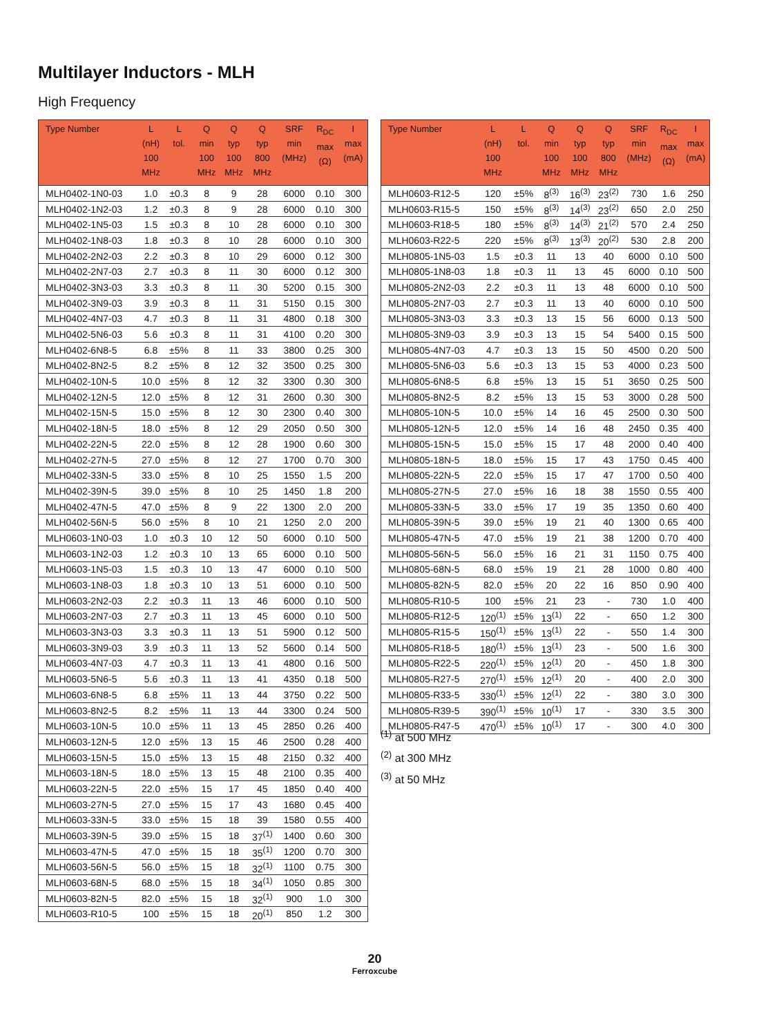Multilayer Inductors - MLH
High Frequency
| Type Number | L (nH) 100 MHz | L tol. | Q min 100 MHz | Q typ 100 MHz | Q typ 800 MHz | SRF min (MHz) | R<sub>DC</sub> max (Ω) | I max (mA) |
| --- | --- | --- | --- | --- | --- | --- | --- | --- |
| MLH0402-1N0-03 | 1.0 | ±0.3 | 8 | 9 | 28 | 6000 | 0.10 | 300 |
| MLH0402-1N2-03 | 1.2 | ±0.3 | 8 | 9 | 28 | 6000 | 0.10 | 300 |
| MLH0402-1N5-03 | 1.5 | ±0.3 | 8 | 10 | 28 | 6000 | 0.10 | 300 |
| MLH0402-1N8-03 | 1.8 | ±0.3 | 8 | 10 | 28 | 6000 | 0.10 | 300 |
| MLH0402-2N2-03 | 2.2 | ±0.3 | 8 | 10 | 29 | 6000 | 0.12 | 300 |
| MLH0402-2N7-03 | 2.7 | ±0.3 | 8 | 11 | 30 | 6000 | 0.12 | 300 |
| MLH0402-3N3-03 | 3.3 | ±0.3 | 8 | 11 | 30 | 5200 | 0.15 | 300 |
| MLH0402-3N9-03 | 3.9 | ±0.3 | 8 | 11 | 31 | 5150 | 0.15 | 300 |
| MLH0402-4N7-03 | 4.7 | ±0.3 | 8 | 11 | 31 | 4800 | 0.18 | 300 |
| MLH0402-5N6-03 | 5.6 | ±0.3 | 8 | 11 | 31 | 4100 | 0.20 | 300 |
| MLH0402-6N8-5 | 6.8 | ±5% | 8 | 11 | 33 | 3800 | 0.25 | 300 |
| MLH0402-8N2-5 | 8.2 | ±5% | 8 | 12 | 32 | 3500 | 0.25 | 300 |
| MLH0402-10N-5 | 10.0 | ±5% | 8 | 12 | 32 | 3300 | 0.30 | 300 |
| MLH0402-12N-5 | 12.0 | ±5% | 8 | 12 | 31 | 2600 | 0.30 | 300 |
| MLH0402-15N-5 | 15.0 | ±5% | 8 | 12 | 30 | 2300 | 0.40 | 300 |
| MLH0402-18N-5 | 18.0 | ±5% | 8 | 12 | 29 | 2050 | 0.50 | 300 |
| MLH0402-22N-5 | 22.0 | ±5% | 8 | 12 | 28 | 1900 | 0.60 | 300 |
| MLH0402-27N-5 | 27.0 | ±5% | 8 | 12 | 27 | 1700 | 0.70 | 300 |
| MLH0402-33N-5 | 33.0 | ±5% | 8 | 10 | 25 | 1550 | 1.5 | 200 |
| MLH0402-39N-5 | 39.0 | ±5% | 8 | 10 | 25 | 1450 | 1.8 | 200 |
| MLH0402-47N-5 | 47.0 | ±5% | 8 | 9 | 22 | 1300 | 2.0 | 200 |
| MLH0402-56N-5 | 56.0 | ±5% | 8 | 10 | 21 | 1250 | 2.0 | 200 |
| MLH0603-1N0-03 | 1.0 | ±0.3 | 10 | 12 | 50 | 6000 | 0.10 | 500 |
| MLH0603-1N2-03 | 1.2 | ±0.3 | 10 | 13 | 65 | 6000 | 0.10 | 500 |
| MLH0603-1N5-03 | 1.5 | ±0.3 | 10 | 13 | 47 | 6000 | 0.10 | 500 |
| MLH0603-1N8-03 | 1.8 | ±0.3 | 10 | 13 | 51 | 6000 | 0.10 | 500 |
| MLH0603-2N2-03 | 2.2 | ±0.3 | 11 | 13 | 46 | 6000 | 0.10 | 500 |
| MLH0603-2N7-03 | 2.7 | ±0.3 | 11 | 13 | 45 | 6000 | 0.10 | 500 |
| MLH0603-3N3-03 | 3.3 | ±0.3 | 11 | 13 | 51 | 5900 | 0.12 | 500 |
| MLH0603-3N9-03 | 3.9 | ±0.3 | 11 | 13 | 52 | 5600 | 0.14 | 500 |
| MLH0603-4N7-03 | 4.7 | ±0.3 | 11 | 13 | 41 | 4800 | 0.16 | 500 |
| MLH0603-5N6-5 | 5.6 | ±0.3 | 11 | 13 | 41 | 4350 | 0.18 | 500 |
| MLH0603-6N8-5 | 6.8 | ±5% | 11 | 13 | 44 | 3750 | 0.22 | 500 |
| MLH0603-8N2-5 | 8.2 | ±5% | 11 | 13 | 44 | 3300 | 0.24 | 500 |
| MLH0603-10N-5 | 10.0 | ±5% | 11 | 13 | 45 | 2850 | 0.26 | 400 |
| MLH0603-12N-5 | 12.0 | ±5% | 13 | 15 | 46 | 2500 | 0.28 | 400 |
| MLH0603-15N-5 | 15.0 | ±5% | 13 | 15 | 48 | 2150 | 0.32 | 400 |
| MLH0603-18N-5 | 18.0 | ±5% | 13 | 15 | 48 | 2100 | 0.35 | 400 |
| MLH0603-22N-5 | 22.0 | ±5% | 15 | 17 | 45 | 1850 | 0.40 | 400 |
| MLH0603-27N-5 | 27.0 | ±5% | 15 | 17 | 43 | 1680 | 0.45 | 400 |
| MLH0603-33N-5 | 33.0 | ±5% | 15 | 18 | 39 | 1580 | 0.55 | 400 |
| MLH0603-39N-5 | 39.0 | ±5% | 15 | 18 | 37<sup>(1)</sup> | 1400 | 0.60 | 300 |
| MLH0603-47N-5 | 47.0 | ±5% | 15 | 18 | 35<sup>(1)</sup> | 1200 | 0.70 | 300 |
| MLH0603-56N-5 | 56.0 | ±5% | 15 | 18 | 32<sup>(1)</sup> | 1100 | 0.75 | 300 |
| MLH0603-68N-5 | 68.0 | ±5% | 15 | 18 | 34<sup>(1)</sup> | 1050 | 0.85 | 300 |
| MLH0603-82N-5 | 82.0 | ±5% | 15 | 18 | 32<sup>(1)</sup> | 900 | 1.0 | 300 |
| MLH0603-R10-5 | 100 | ±5% | 15 | 18 | 20<sup>(1)</sup> | 850 | 1.2 | 300 |
| Type Number | L (nH) 100 MHz | L tol. | Q min 100 MHz | Q typ 100 MHz | Q typ 800 MHz | SRF min (MHz) | R<sub>DC</sub> max (Ω) | I max (mA) |
| --- | --- | --- | --- | --- | --- | --- | --- | --- |
| MLH0603-R12-5 | 120 | ±5% | 8<sup>(3)</sup> | 16<sup>(3)</sup> | 23<sup>(2)</sup> | 730 | 1.6 | 250 |
| MLH0603-R15-5 | 150 | ±5% | 8<sup>(3)</sup> | 14<sup>(3)</sup> | 23<sup>(2)</sup> | 650 | 2.0 | 250 |
| MLH0603-R18-5 | 180 | ±5% | 8<sup>(3)</sup> | 14<sup>(3)</sup> | 21<sup>(2)</sup> | 570 | 2.4 | 250 |
| MLH0603-R22-5 | 220 | ±5% | 8<sup>(3)</sup> | 13<sup>(3)</sup> | 20<sup>(2)</sup> | 530 | 2.8 | 200 |
| MLH0805-1N5-03 | 1.5 | ±0.3 | 11 | 13 | 40 | 6000 | 0.10 | 500 |
| MLH0805-1N8-03 | 1.8 | ±0.3 | 11 | 13 | 45 | 6000 | 0.10 | 500 |
| MLH0805-2N2-03 | 2.2 | ±0.3 | 11 | 13 | 48 | 6000 | 0.10 | 500 |
| MLH0805-2N7-03 | 2.7 | ±0.3 | 11 | 13 | 40 | 6000 | 0.10 | 500 |
| MLH0805-3N3-03 | 3.3 | ±0.3 | 13 | 15 | 56 | 6000 | 0.13 | 500 |
| MLH0805-3N9-03 | 3.9 | ±0.3 | 13 | 15 | 54 | 5400 | 0.15 | 500 |
| MLH0805-4N7-03 | 4.7 | ±0.3 | 13 | 15 | 50 | 4500 | 0.20 | 500 |
| MLH0805-5N6-03 | 5.6 | ±0.3 | 13 | 15 | 53 | 4000 | 0.23 | 500 |
| MLH0805-6N8-5 | 6.8 | ±5% | 13 | 15 | 51 | 3650 | 0.25 | 500 |
| MLH0805-8N2-5 | 8.2 | ±5% | 13 | 15 | 53 | 3000 | 0.28 | 500 |
| MLH0805-10N-5 | 10.0 | ±5% | 14 | 16 | 45 | 2500 | 0.30 | 500 |
| MLH0805-12N-5 | 12.0 | ±5% | 14 | 16 | 48 | 2450 | 0.35 | 400 |
| MLH0805-15N-5 | 15.0 | ±5% | 15 | 17 | 48 | 2000 | 0.40 | 400 |
| MLH0805-18N-5 | 18.0 | ±5% | 15 | 17 | 43 | 1750 | 0.45 | 400 |
| MLH0805-22N-5 | 22.0 | ±5% | 15 | 17 | 47 | 1700 | 0.50 | 400 |
| MLH0805-27N-5 | 27.0 | ±5% | 16 | 18 | 38 | 1550 | 0.55 | 400 |
| MLH0805-33N-5 | 33.0 | ±5% | 17 | 19 | 35 | 1350 | 0.60 | 400 |
| MLH0805-39N-5 | 39.0 | ±5% | 19 | 21 | 40 | 1300 | 0.65 | 400 |
| MLH0805-47N-5 | 47.0 | ±5% | 19 | 21 | 38 | 1200 | 0.70 | 400 |
| MLH0805-56N-5 | 56.0 | ±5% | 16 | 21 | 31 | 1150 | 0.75 | 400 |
| MLH0805-68N-5 | 68.0 | ±5% | 19 | 21 | 28 | 1000 | 0.80 | 400 |
| MLH0805-82N-5 | 82.0 | ±5% | 20 | 22 | 16 | 850 | 0.90 | 400 |
| MLH0805-R10-5 | 100 | ±5% | 21 | 23 | - | 730 | 1.0 | 400 |
| MLH0805-R12-5 | 120<sup>(1)</sup> | ±5% | 13<sup>(1)</sup> | 22 | - | 650 | 1.2 | 300 |
| MLH0805-R15-5 | 150<sup>(1)</sup> | ±5% | 13<sup>(1)</sup> | 22 | - | 550 | 1.4 | 300 |
| MLH0805-R18-5 | 180<sup>(1)</sup> | ±5% | 13<sup>(1)</sup> | 23 | - | 500 | 1.6 | 300 |
| MLH0805-R22-5 | 220<sup>(1)</sup> | ±5% | 12<sup>(1)</sup> | 20 | - | 450 | 1.8 | 300 |
| MLH0805-R27-5 | 270<sup>(1)</sup> | ±5% | 12<sup>(1)</sup> | 20 | - | 400 | 2.0 | 300 |
| MLH0805-R33-5 | 330<sup>(1)</sup> | ±5% | 12<sup>(1)</sup> | 22 | - | 380 | 3.0 | 300 |
| MLH0805-R39-5 | 390<sup>(1)</sup> | ±5% | 10<sup>(1)</sup> | 17 | - | 330 | 3.5 | 300 |
| MLH0805-R47-5 | 470<sup>(1)</sup> | ±5% | 10<sup>(1)</sup> | 17 | - | 300 | 4.0 | 300 |
<sup>(1)</sup> at 500 MHz
<sup>(2)</sup> at 300 MHz
<sup>(3)</sup> at 50 MHz
20
Ferroxcube